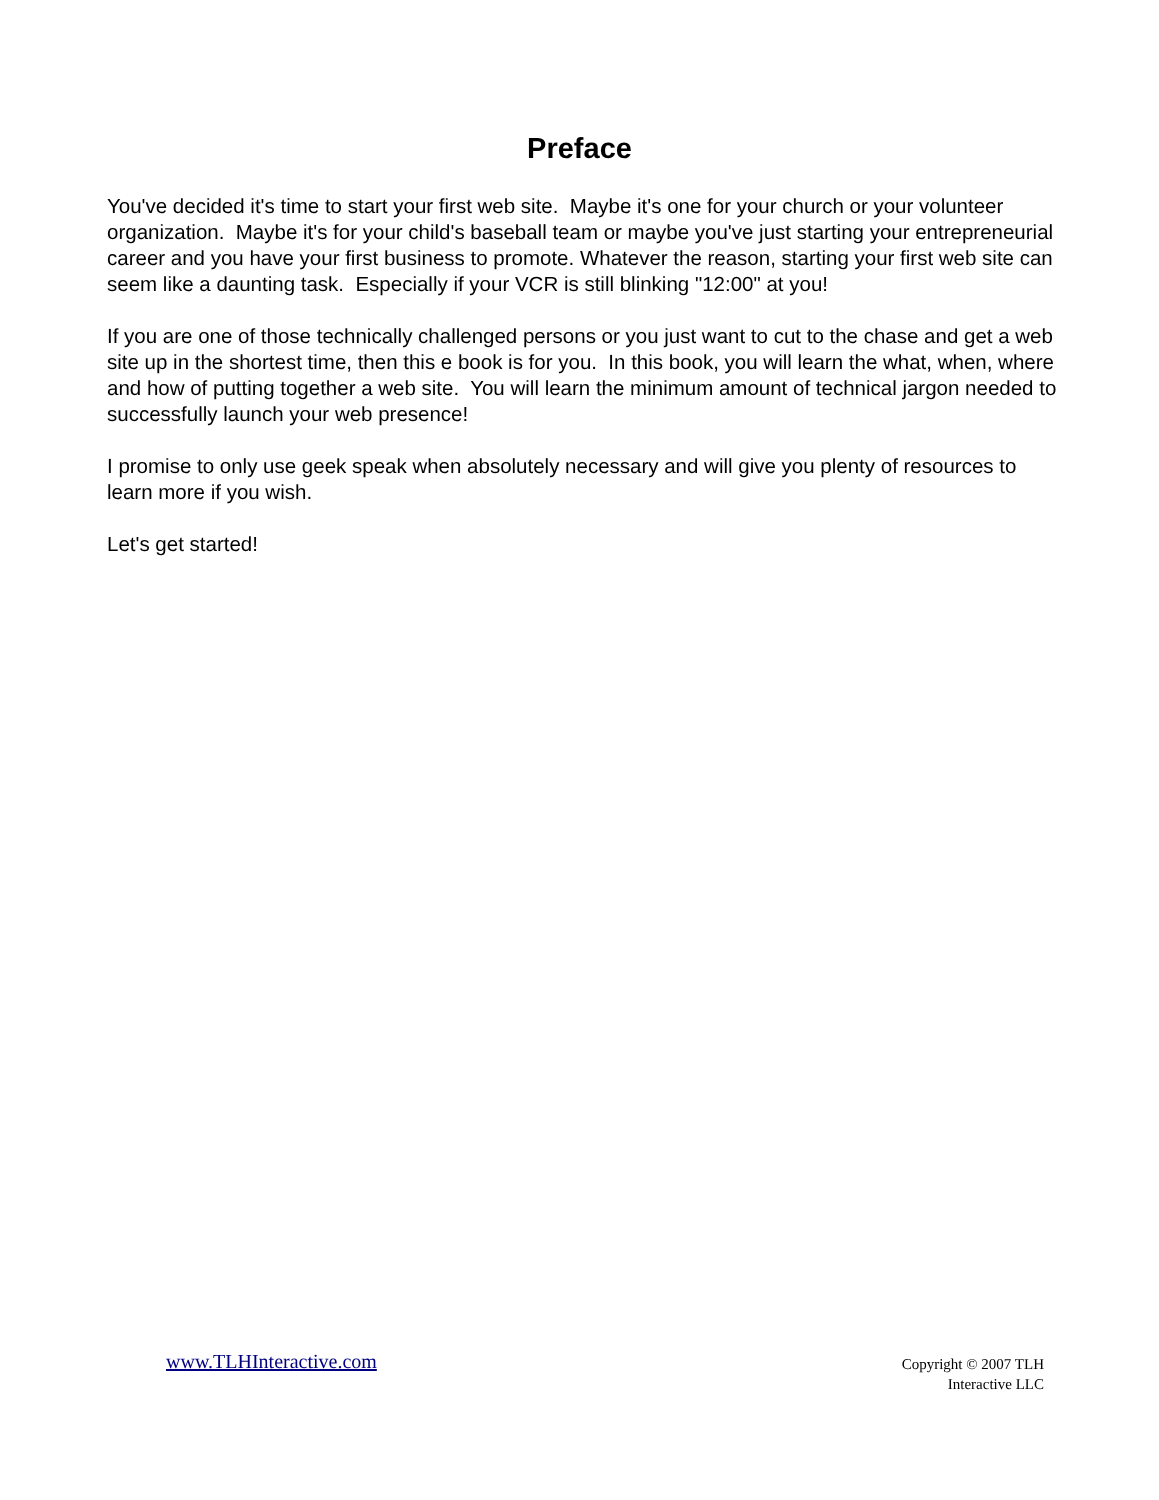Preface
You've decided it's time to start your first web site. Maybe it's one for your church or your volunteer organization. Maybe it's for your child's baseball team or maybe you've just starting your entrepreneurial career and you have your first business to promote. Whatever the reason, starting your first web site can seem like a daunting task. Especially if your VCR is still blinking "12:00" at you!
If you are one of those technically challenged persons or you just want to cut to the chase and get a web site up in the shortest time, then this e book is for you. In this book, you will learn the what, when, where and how of putting together a web site. You will learn the minimum amount of technical jargon needed to successfully launch your web presence!
I promise to only use geek speak when absolutely necessary and will give you plenty of resources to learn more if you wish.
Let's get started!
www.TLHInteractive.com
Copyright © 2007 TLH
Interactive LLC